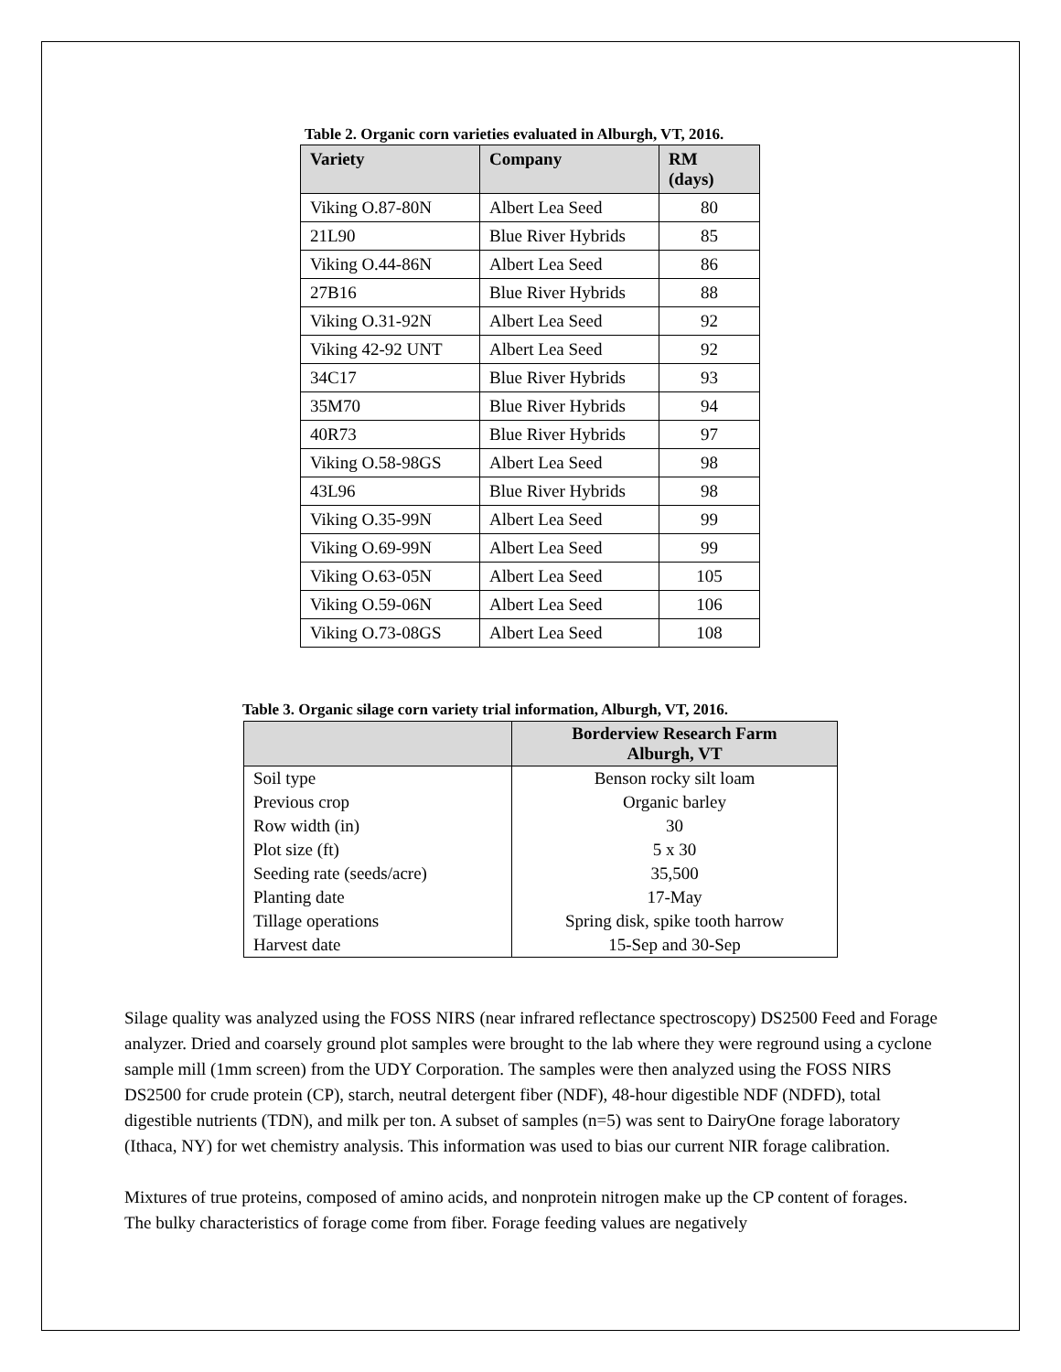Table 2. Organic corn varieties evaluated in Alburgh, VT, 2016.
| Variety | Company | RM (days) |
| --- | --- | --- |
| Viking O.87-80N | Albert Lea Seed | 80 |
| 21L90 | Blue River Hybrids | 85 |
| Viking O.44-86N | Albert Lea Seed | 86 |
| 27B16 | Blue River Hybrids | 88 |
| Viking O.31-92N | Albert Lea Seed | 92 |
| Viking 42-92 UNT | Albert Lea Seed | 92 |
| 34C17 | Blue River Hybrids | 93 |
| 35M70 | Blue River Hybrids | 94 |
| 40R73 | Blue River Hybrids | 97 |
| Viking O.58-98GS | Albert Lea Seed | 98 |
| 43L96 | Blue River Hybrids | 98 |
| Viking O.35-99N | Albert Lea Seed | 99 |
| Viking O.69-99N | Albert Lea Seed | 99 |
| Viking O.63-05N | Albert Lea Seed | 105 |
| Viking O.59-06N | Albert Lea Seed | 106 |
| Viking O.73-08GS | Albert Lea Seed | 108 |
Table 3. Organic silage corn variety trial information, Alburgh, VT, 2016.
| | Borderview Research Farm Alburgh, VT |
| --- | --- |
| Soil type | Benson rocky silt loam |
| Previous crop | Organic barley |
| Row width (in) | 30 |
| Plot size (ft) | 5 x 30 |
| Seeding rate (seeds/acre) | 35,500 |
| Planting date | 17-May |
| Tillage operations | Spring disk, spike tooth harrow |
| Harvest date | 15-Sep and 30-Sep |
Silage quality was analyzed using the FOSS NIRS (near infrared reflectance spectroscopy) DS2500 Feed and Forage analyzer. Dried and coarsely ground plot samples were brought to the lab where they were reground using a cyclone sample mill (1mm screen) from the UDY Corporation. The samples were then analyzed using the FOSS NIRS DS2500 for crude protein (CP), starch, neutral detergent fiber (NDF), 48-hour digestible NDF (NDFD), total digestible nutrients (TDN), and milk per ton. A subset of samples (n=5) was sent to DairyOne forage laboratory (Ithaca, NY) for wet chemistry analysis. This information was used to bias our current NIR forage calibration.
Mixtures of true proteins, composed of amino acids, and nonprotein nitrogen make up the CP content of forages. The bulky characteristics of forage come from fiber. Forage feeding values are negatively